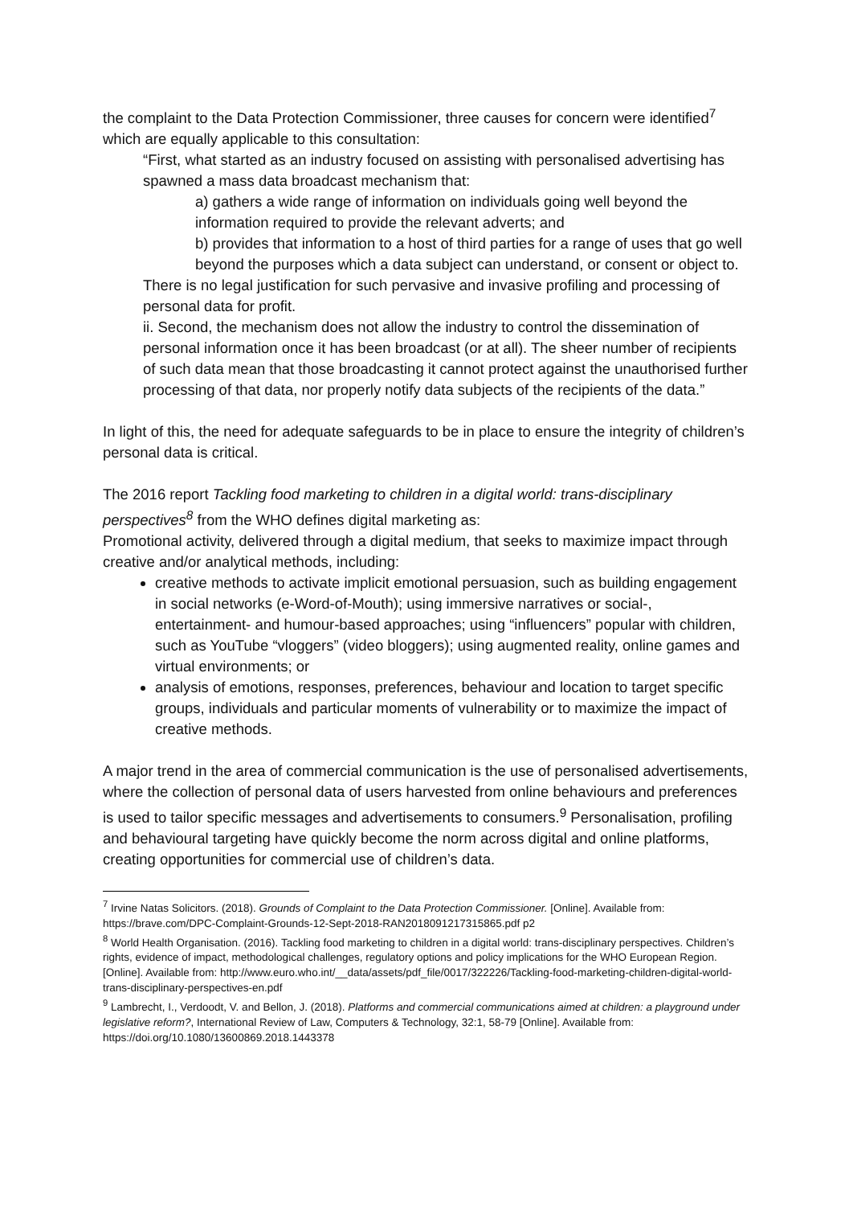the complaint to the Data Protection Commissioner, three causes for concern were identified<sup>7</sup> which are equally applicable to this consultation:
“First, what started as an industry focused on assisting with personalised advertising has spawned a mass data broadcast mechanism that:
a) gathers a wide range of information on individuals going well beyond the information required to provide the relevant adverts; and
b) provides that information to a host of third parties for a range of uses that go well beyond the purposes which a data subject can understand, or consent or object to.
There is no legal justification for such pervasive and invasive profiling and processing of personal data for profit.
ii. Second, the mechanism does not allow the industry to control the dissemination of personal information once it has been broadcast (or at all). The sheer number of recipients of such data mean that those broadcasting it cannot protect against the unauthorised further processing of that data, nor properly notify data subjects of the recipients of the data.”
In light of this, the need for adequate safeguards to be in place to ensure the integrity of children’s personal data is critical.
The 2016 report Tackling food marketing to children in a digital world: trans-disciplinary perspectives<sup>8</sup> from the WHO defines digital marketing as:
Promotional activity, delivered through a digital medium, that seeks to maximize impact through creative and/or analytical methods, including:
creative methods to activate implicit emotional persuasion, such as building engagement in social networks (e-Word-of-Mouth); using immersive narratives or social-, entertainment- and humour-based approaches; using “influencers” popular with children, such as YouTube “vloggers” (video bloggers); using augmented reality, online games and virtual environments; or
analysis of emotions, responses, preferences, behaviour and location to target specific groups, individuals and particular moments of vulnerability or to maximize the impact of creative methods.
A major trend in the area of commercial communication is the use of personalised advertisements, where the collection of personal data of users harvested from online behaviours and preferences is used to tailor specific messages and advertisements to consumers.<sup>9</sup> Personalisation, profiling and behavioural targeting have quickly become the norm across digital and online platforms, creating opportunities for commercial use of children’s data.
<sup>7</sup> Irvine Natas Solicitors. (2018). Grounds of Complaint to the Data Protection Commissioner. [Online]. Available from: https://brave.com/DPC-Complaint-Grounds-12-Sept-2018-RAN2018091217315865.pdf p2
<sup>8</sup> World Health Organisation. (2016). Tackling food marketing to children in a digital world: trans-disciplinary perspectives. Children’s rights, evidence of impact, methodological challenges, regulatory options and policy implications for the WHO European Region. [Online]. Available from: http://www.euro.who.int/__data/assets/pdf_file/0017/322226/Tackling-food-marketing-children-digital-world-trans-disciplinary-perspectives-en.pdf
<sup>9</sup> Lambrecht, I., Verdoodt, V. and Bellon, J. (2018). Platforms and commercial communications aimed at children: a playground under legislative reform?, International Review of Law, Computers & Technology, 32:1, 58-79 [Online]. Available from: https://doi.org/10.1080/13600869.2018.1443378